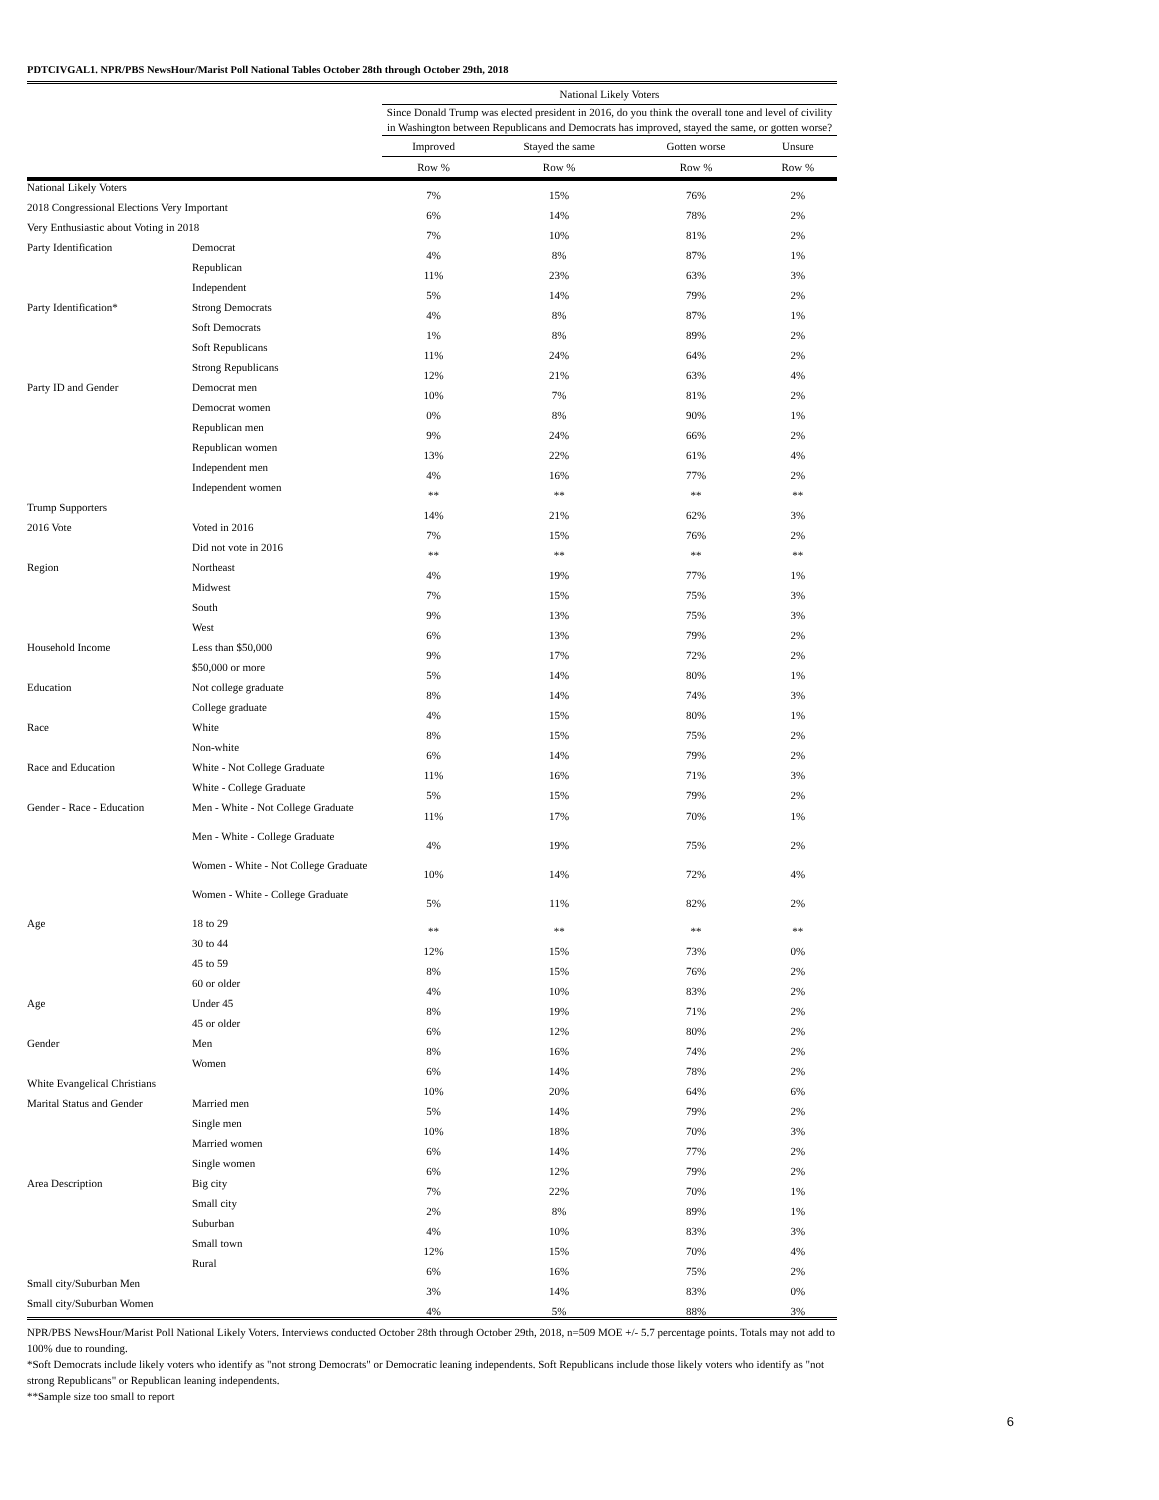PDTCIVGAL1. NPR/PBS NewsHour/Marist Poll National Tables October 28th through October 29th, 2018
| | | National Likely Voters | | | |
| --- | --- | --- | --- | --- | --- |
| | | Since Donald Trump was elected president in 2016, do you think the overall tone and level of civility in Washington between Republicans and Democrats has improved, stayed the same, or gotten worse? | | | |
| | | Improved | Stayed the same | Gotten worse | Unsure |
| | | Row % | Row % | Row % | Row % |
| National Likely Voters | | 7% | 15% | 76% | 2% |
| 2018 Congressional Elections Very Important | | 6% | 14% | 78% | 2% |
| Very Enthusiastic about Voting in 2018 | | 7% | 10% | 81% | 2% |
| Party Identification | Democrat | 4% | 8% | 87% | 1% |
| | Republican | 11% | 23% | 63% | 3% |
| | Independent | 5% | 14% | 79% | 2% |
| Party Identification* | Strong Democrats | 4% | 8% | 87% | 1% |
| | Soft Democrats | 1% | 8% | 89% | 2% |
| | Soft Republicans | 11% | 24% | 64% | 2% |
| | Strong Republicans | 12% | 21% | 63% | 4% |
| Party ID and Gender | Democrat men | 10% | 7% | 81% | 2% |
| | Democrat women | 0% | 8% | 90% | 1% |
| | Republican men | 9% | 24% | 66% | 2% |
| | Republican women | 13% | 22% | 61% | 4% |
| | Independent men | 4% | 16% | 77% | 2% |
| | Independent women | ** | ** | ** | ** |
| Trump Supporters | | 14% | 21% | 62% | 3% |
| 2016 Vote | Voted in 2016 | 7% | 15% | 76% | 2% |
| | Did not vote in 2016 | ** | ** | ** | ** |
| Region | Northeast | 4% | 19% | 77% | 1% |
| | Midwest | 7% | 15% | 75% | 3% |
| | South | 9% | 13% | 75% | 3% |
| | West | 6% | 13% | 79% | 2% |
| Household Income | Less than $50,000 | 9% | 17% | 72% | 2% |
| | $50,000 or more | 5% | 14% | 80% | 1% |
| Education | Not college graduate | 8% | 14% | 74% | 3% |
| | College graduate | 4% | 15% | 80% | 1% |
| Race | White | 8% | 15% | 75% | 2% |
| | Non-white | 6% | 14% | 79% | 2% |
| Race and Education | White - Not College Graduate | 11% | 16% | 71% | 3% |
| | White - College Graduate | 5% | 15% | 79% | 2% |
| Gender - Race - Education | Men - White - Not College Graduate | 11% | 17% | 70% | 1% |
| | Men - White - College Graduate | 4% | 19% | 75% | 2% |
| | Women - White - Not College Graduate | 10% | 14% | 72% | 4% |
| | Women - White - College Graduate | 5% | 11% | 82% | 2% |
| Age | 18 to 29 | ** | ** | ** | ** |
| | 30 to 44 | 12% | 15% | 73% | 0% |
| | 45 to 59 | 8% | 15% | 76% | 2% |
| | 60 or older | 4% | 10% | 83% | 2% |
| Age | Under 45 | 8% | 19% | 71% | 2% |
| | 45 or older | 6% | 12% | 80% | 2% |
| Gender | Men | 8% | 16% | 74% | 2% |
| | Women | 6% | 14% | 78% | 2% |
| White Evangelical Christians | | 10% | 20% | 64% | 6% |
| Marital Status and Gender | Married men | 5% | 14% | 79% | 2% |
| | Single men | 10% | 18% | 70% | 3% |
| | Married women | 6% | 14% | 77% | 2% |
| | Single women | 6% | 12% | 79% | 2% |
| Area Description | Big city | 7% | 22% | 70% | 1% |
| | Small city | 2% | 8% | 89% | 1% |
| | Suburban | 4% | 10% | 83% | 3% |
| | Small town | 12% | 15% | 70% | 4% |
| | Rural | 6% | 16% | 75% | 2% |
| Small city/Suburban Men | | 3% | 14% | 83% | 0% |
| Small city/Suburban Women | | 4% | 5% | 88% | 3% |
NPR/PBS NewsHour/Marist Poll National Likely Voters. Interviews conducted October 28th through October 29th, 2018, n=509 MOE +/- 5.7 percentage points. Totals may not add to 100% due to rounding.
*Soft Democrats include likely voters who identify as "not strong Democrats" or Democratic leaning independents. Soft Republicans include those likely voters who identify as "not strong Republicans" or Republican leaning independents.
**Sample size too small to report
6